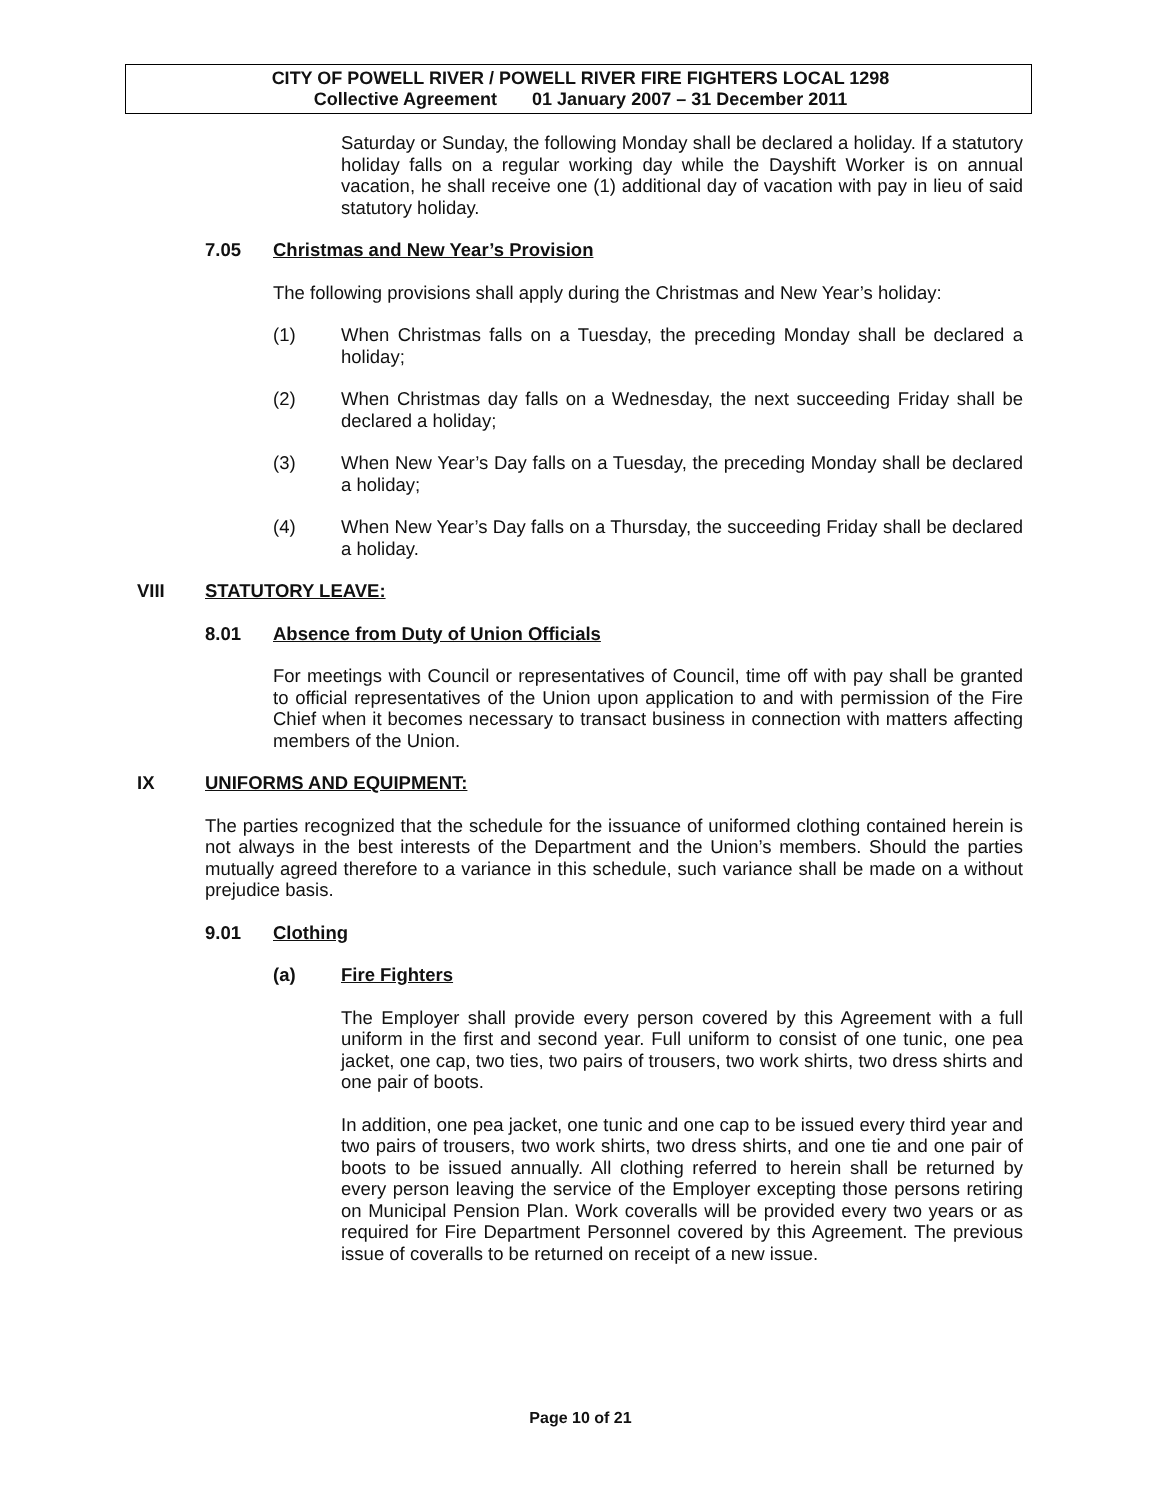CITY OF POWELL RIVER / POWELL RIVER FIRE FIGHTERS LOCAL 1298
Collective Agreement 01 January 2007 – 31 December 2011
Saturday or Sunday, the following Monday shall be declared a holiday. If a statutory holiday falls on a regular working day while the Dayshift Worker is on annual vacation, he shall receive one (1) additional day of vacation with pay in lieu of said statutory holiday.
7.05 Christmas and New Year’s Provision
The following provisions shall apply during the Christmas and New Year’s holiday:
(1) When Christmas falls on a Tuesday, the preceding Monday shall be declared a holiday;
(2) When Christmas day falls on a Wednesday, the next succeeding Friday shall be declared a holiday;
(3) When New Year’s Day falls on a Tuesday, the preceding Monday shall be declared a holiday;
(4) When New Year’s Day falls on a Thursday, the succeeding Friday shall be declared a holiday.
VIII STATUTORY LEAVE:
8.01 Absence from Duty of Union Officials
For meetings with Council or representatives of Council, time off with pay shall be granted to official representatives of the Union upon application to and with permission of the Fire Chief when it becomes necessary to transact business in connection with matters affecting members of the Union.
IX UNIFORMS AND EQUIPMENT:
The parties recognized that the schedule for the issuance of uniformed clothing contained herein is not always in the best interests of the Department and the Union’s members. Should the parties mutually agreed therefore to a variance in this schedule, such variance shall be made on a without prejudice basis.
9.01 Clothing
(a) Fire Fighters
The Employer shall provide every person covered by this Agreement with a full uniform in the first and second year. Full uniform to consist of one tunic, one pea jacket, one cap, two ties, two pairs of trousers, two work shirts, two dress shirts and one pair of boots.
In addition, one pea jacket, one tunic and one cap to be issued every third year and two pairs of trousers, two work shirts, two dress shirts, and one tie and one pair of boots to be issued annually. All clothing referred to herein shall be returned by every person leaving the service of the Employer excepting those persons retiring on Municipal Pension Plan. Work coveralls will be provided every two years or as required for Fire Department Personnel covered by this Agreement. The previous issue of coveralls to be returned on receipt of a new issue.
Page 10 of 21